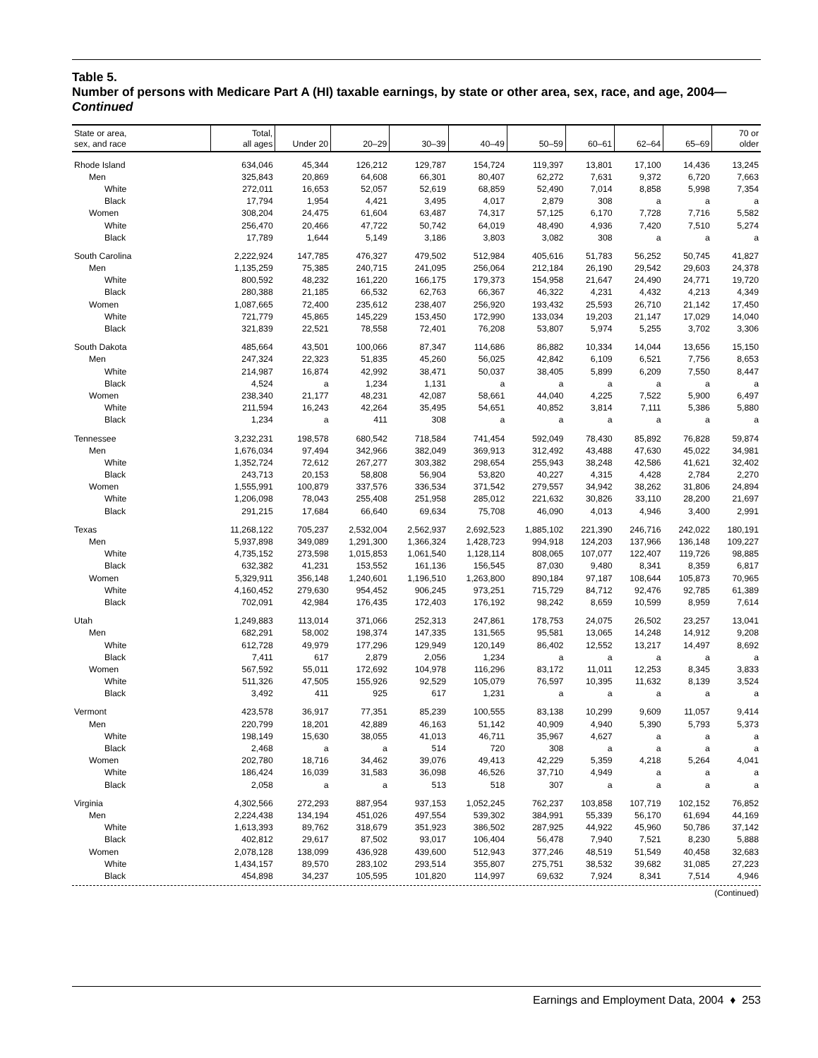Table 5.
Number of persons with Medicare Part A (HI) taxable earnings, by state or other area, sex, race, and age, 2004—Continued
| State or area, sex, and race | Total, all ages | Under 20 | 20–29 | 30–39 | 40–49 | 50–59 | 60–61 | 62–64 | 65–69 | 70 or older |
| --- | --- | --- | --- | --- | --- | --- | --- | --- | --- | --- |
| Rhode Island | 634,046 | 45,344 | 126,212 | 129,787 | 154,724 | 119,397 | 13,801 | 17,100 | 14,436 | 13,245 |
| Men | 325,843 | 20,869 | 64,608 | 66,301 | 80,407 | 62,272 | 7,631 | 9,372 | 6,720 | 7,663 |
| White | 272,011 | 16,653 | 52,057 | 52,619 | 68,859 | 52,490 | 7,014 | 8,858 | 5,998 | 7,354 |
| Black | 17,794 | 1,954 | 4,421 | 3,495 | 4,017 | 2,879 | 308 | a | a | a |
| Women | 308,204 | 24,475 | 61,604 | 63,487 | 74,317 | 57,125 | 6,170 | 7,728 | 7,716 | 5,582 |
| White | 256,470 | 20,466 | 47,722 | 50,742 | 64,019 | 48,490 | 4,936 | 7,420 | 7,510 | 5,274 |
| Black | 17,789 | 1,644 | 5,149 | 3,186 | 3,803 | 3,082 | 308 | a | a | a |
| South Carolina | 2,222,924 | 147,785 | 476,327 | 479,502 | 512,984 | 405,616 | 51,783 | 56,252 | 50,745 | 41,827 |
| Men | 1,135,259 | 75,385 | 240,715 | 241,095 | 256,064 | 212,184 | 26,190 | 29,542 | 29,603 | 24,378 |
| White | 800,592 | 48,232 | 161,220 | 166,175 | 179,373 | 154,958 | 21,647 | 24,490 | 24,771 | 19,720 |
| Black | 280,388 | 21,185 | 66,532 | 62,763 | 66,367 | 46,322 | 4,231 | 4,432 | 4,213 | 4,349 |
| Women | 1,087,665 | 72,400 | 235,612 | 238,407 | 256,920 | 193,432 | 25,593 | 26,710 | 21,142 | 17,450 |
| White | 721,779 | 45,865 | 145,229 | 153,450 | 172,990 | 133,034 | 19,203 | 21,147 | 17,029 | 14,040 |
| Black | 321,839 | 22,521 | 78,558 | 72,401 | 76,208 | 53,807 | 5,974 | 5,255 | 3,702 | 3,306 |
| South Dakota | 485,664 | 43,501 | 100,066 | 87,347 | 114,686 | 86,882 | 10,334 | 14,044 | 13,656 | 15,150 |
| Men | 247,324 | 22,323 | 51,835 | 45,260 | 56,025 | 42,842 | 6,109 | 6,521 | 7,756 | 8,653 |
| White | 214,987 | 16,874 | 42,992 | 38,471 | 50,037 | 38,405 | 5,899 | 6,209 | 7,550 | 8,447 |
| Black | 4,524 | a | 1,234 | 1,131 | a | a | a | a | a | a |
| Women | 238,340 | 21,177 | 48,231 | 42,087 | 58,661 | 44,040 | 4,225 | 7,522 | 5,900 | 6,497 |
| White | 211,594 | 16,243 | 42,264 | 35,495 | 54,651 | 40,852 | 3,814 | 7,111 | 5,386 | 5,880 |
| Black | 1,234 | a | 411 | 308 | a | a | a | a | a | a |
| Tennessee | 3,232,231 | 198,578 | 680,542 | 718,584 | 741,454 | 592,049 | 78,430 | 85,892 | 76,828 | 59,874 |
| Men | 1,676,034 | 97,494 | 342,966 | 382,049 | 369,913 | 312,492 | 43,488 | 47,630 | 45,022 | 34,981 |
| White | 1,352,724 | 72,612 | 267,277 | 303,382 | 298,654 | 255,943 | 38,248 | 42,586 | 41,621 | 32,402 |
| Black | 243,713 | 20,153 | 58,808 | 56,904 | 53,820 | 40,227 | 4,315 | 4,428 | 2,784 | 2,270 |
| Women | 1,555,991 | 100,879 | 337,576 | 336,534 | 371,542 | 279,557 | 34,942 | 38,262 | 31,806 | 24,894 |
| White | 1,206,098 | 78,043 | 255,408 | 251,958 | 285,012 | 221,632 | 30,826 | 33,110 | 28,200 | 21,697 |
| Black | 291,215 | 17,684 | 66,640 | 69,634 | 75,708 | 46,090 | 4,013 | 4,946 | 3,400 | 2,991 |
| Texas | 11,268,122 | 705,237 | 2,532,004 | 2,562,937 | 2,692,523 | 1,885,102 | 221,390 | 246,716 | 242,022 | 180,191 |
| Men | 5,937,898 | 349,089 | 1,291,300 | 1,366,324 | 1,428,723 | 994,918 | 124,203 | 137,966 | 136,148 | 109,227 |
| White | 4,735,152 | 273,598 | 1,015,853 | 1,061,540 | 1,128,114 | 808,065 | 107,077 | 122,407 | 119,726 | 98,885 |
| Black | 632,382 | 41,231 | 153,552 | 161,136 | 156,545 | 87,030 | 9,480 | 8,341 | 8,359 | 6,817 |
| Women | 5,329,911 | 356,148 | 1,240,601 | 1,196,510 | 1,263,800 | 890,184 | 97,187 | 108,644 | 105,873 | 70,965 |
| White | 4,160,452 | 279,630 | 954,452 | 906,245 | 973,251 | 715,729 | 84,712 | 92,476 | 92,785 | 61,389 |
| Black | 702,091 | 42,984 | 176,435 | 172,403 | 176,192 | 98,242 | 8,659 | 10,599 | 8,959 | 7,614 |
| Utah | 1,249,883 | 113,014 | 371,066 | 252,313 | 247,861 | 178,753 | 24,075 | 26,502 | 23,257 | 13,041 |
| Men | 682,291 | 58,002 | 198,374 | 147,335 | 131,565 | 95,581 | 13,065 | 14,248 | 14,912 | 9,208 |
| White | 612,728 | 49,979 | 177,296 | 129,949 | 120,149 | 86,402 | 12,552 | 13,217 | 14,497 | 8,692 |
| Black | 7,411 | 617 | 2,879 | 2,056 | 1,234 | a | a | a | a | a |
| Women | 567,592 | 55,011 | 172,692 | 104,978 | 116,296 | 83,172 | 11,011 | 12,253 | 8,345 | 3,833 |
| White | 511,326 | 47,505 | 155,926 | 92,529 | 105,079 | 76,597 | 10,395 | 11,632 | 8,139 | 3,524 |
| Black | 3,492 | 411 | 925 | 617 | 1,231 | a | a | a | a | a |
| Vermont | 423,578 | 36,917 | 77,351 | 85,239 | 100,555 | 83,138 | 10,299 | 9,609 | 11,057 | 9,414 |
| Men | 220,799 | 18,201 | 42,889 | 46,163 | 51,142 | 40,909 | 4,940 | 5,390 | 5,793 | 5,373 |
| White | 198,149 | 15,630 | 38,055 | 41,013 | 46,711 | 35,967 | 4,627 | a | a | a |
| Black | 2,468 | a | a | 514 | 720 | 308 | a | a | a | a |
| Women | 202,780 | 18,716 | 34,462 | 39,076 | 49,413 | 42,229 | 5,359 | 4,218 | 5,264 | 4,041 |
| White | 186,424 | 16,039 | 31,583 | 36,098 | 46,526 | 37,710 | 4,949 | a | a | a |
| Black | 2,058 | a | a | 513 | 518 | 307 | a | a | a | a |
| Virginia | 4,302,566 | 272,293 | 887,954 | 937,153 | 1,052,245 | 762,237 | 103,858 | 107,719 | 102,152 | 76,852 |
| Men | 2,224,438 | 134,194 | 451,026 | 497,554 | 539,302 | 384,991 | 55,339 | 56,170 | 61,694 | 44,169 |
| White | 1,613,393 | 89,762 | 318,679 | 351,923 | 386,502 | 287,925 | 44,922 | 45,960 | 50,786 | 37,142 |
| Black | 402,812 | 29,617 | 87,502 | 93,017 | 106,404 | 56,478 | 7,940 | 7,521 | 8,230 | 5,888 |
| Women | 2,078,128 | 138,099 | 436,928 | 439,600 | 512,943 | 377,246 | 48,519 | 51,549 | 40,458 | 32,683 |
| White | 1,434,157 | 89,570 | 283,102 | 293,514 | 355,807 | 275,751 | 38,532 | 39,682 | 31,085 | 27,223 |
| Black | 454,898 | 34,237 | 105,595 | 101,820 | 114,997 | 69,632 | 7,924 | 8,341 | 7,514 | 4,946 |
(Continued)
Earnings and Employment Data, 2004 ♦ 253